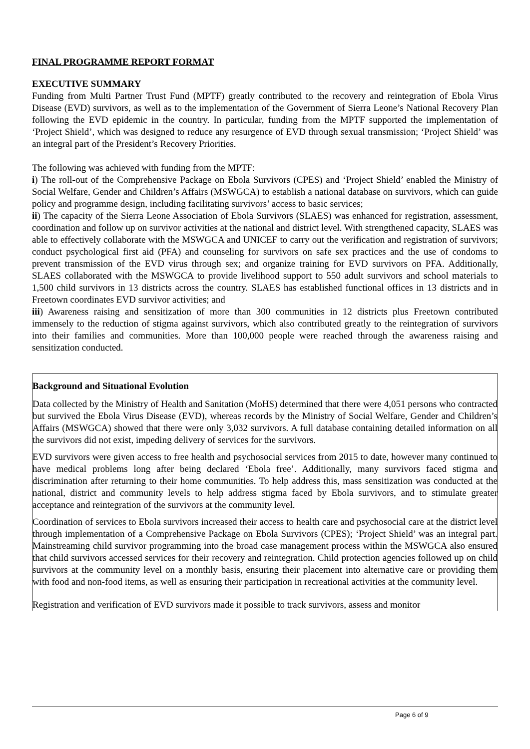FINAL PROGRAMME REPORT FORMAT
EXECUTIVE SUMMARY
Funding from Multi Partner Trust Fund (MPTF) greatly contributed to the recovery and reintegration of Ebola Virus Disease (EVD) survivors, as well as to the implementation of the Government of Sierra Leone’s National Recovery Plan following the EVD epidemic in the country. In particular, funding from the MPTF supported the implementation of ‘Project Shield’, which was designed to reduce any resurgence of EVD through sexual transmission; ‘Project Shield’ was an integral part of the President’s Recovery Priorities.
The following was achieved with funding from the MPTF:
i) The roll-out of the Comprehensive Package on Ebola Survivors (CPES) and ‘Project Shield’ enabled the Ministry of Social Welfare, Gender and Children’s Affairs (MSWGCA) to establish a national database on survivors, which can guide policy and programme design, including facilitating survivors’ access to basic services;
ii) The capacity of the Sierra Leone Association of Ebola Survivors (SLAES) was enhanced for registration, assessment, coordination and follow up on survivor activities at the national and district level. With strengthened capacity, SLAES was able to effectively collaborate with the MSWGCA and UNICEF to carry out the verification and registration of survivors; conduct psychological first aid (PFA) and counseling for survivors on safe sex practices and the use of condoms to prevent transmission of the EVD virus through sex; and organize training for EVD survivors on PFA. Additionally, SLAES collaborated with the MSWGCA to provide livelihood support to 550 adult survivors and school materials to 1,500 child survivors in 13 districts across the country. SLAES has established functional offices in 13 districts and in Freetown coordinates EVD survivor activities; and
iii) Awareness raising and sensitization of more than 300 communities in 12 districts plus Freetown contributed immensely to the reduction of stigma against survivors, which also contributed greatly to the reintegration of survivors into their families and communities. More than 100,000 people were reached through the awareness raising and sensitization conducted.
Background and Situational Evolution
Data collected by the Ministry of Health and Sanitation (MoHS) determined that there were 4,051 persons who contracted but survived the Ebola Virus Disease (EVD), whereas records by the Ministry of Social Welfare, Gender and Children’s Affairs (MSWGCA) showed that there were only 3,032 survivors. A full database containing detailed information on all the survivors did not exist, impeding delivery of services for the survivors.
EVD survivors were given access to free health and psychosocial services from 2015 to date, however many continued to have medical problems long after being declared ‘Ebola free’. Additionally, many survivors faced stigma and discrimination after returning to their home communities. To help address this, mass sensitization was conducted at the national, district and community levels to help address stigma faced by Ebola survivors, and to stimulate greater acceptance and reintegration of the survivors at the community level.
Coordination of services to Ebola survivors increased their access to health care and psychosocial care at the district level through implementation of a Comprehensive Package on Ebola Survivors (CPES); ‘Project Shield’ was an integral part. Mainstreaming child survivor programming into the broad case management process within the MSWGCA also ensured that child survivors accessed services for their recovery and reintegration. Child protection agencies followed up on child survivors at the community level on a monthly basis, ensuring their placement into alternative care or providing them with food and non-food items, as well as ensuring their participation in recreational activities at the community level.
Registration and verification of EVD survivors made it possible to track survivors, assess and monitor
Page 6 of 9